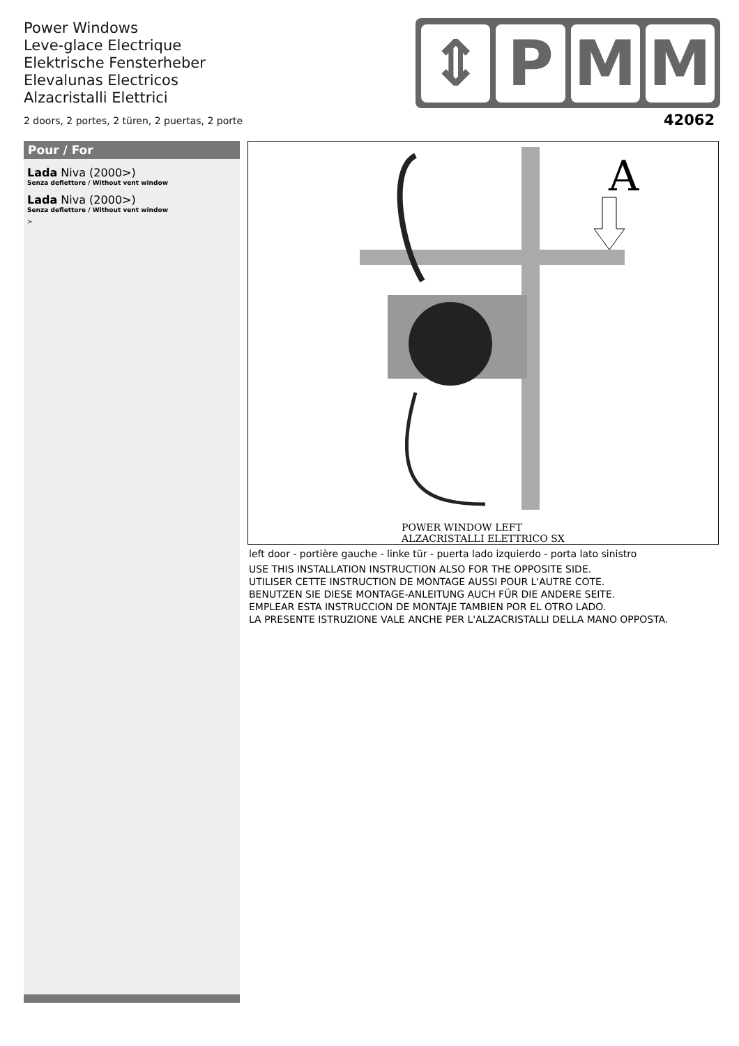Power Windows
Leve-glace Electrique
Elektrische Fensterheber
Elevalunas Electricos
Alzacristalli Elettrici
2 doors, 2 portes, 2 türen, 2 puertas, 2 porte
⇕ P M M
42062
Pour / For
Lada Niva (2000>)
Senza deflettore / Without vent window
Lada Niva (2000>)
Senza deflettore / Without vent window
>
A
POWER WINDOW LEFT
ALZACRISTALLI ELETTRICO SX
left door - portière gauche - linke tür - puerta lado izquierdo - porta lato sinistro
USE THIS INSTALLATION INSTRUCTION ALSO FOR THE OPPOSITE SIDE.
UTILISER CETTE INSTRUCTION DE MONTAGE AUSSI POUR L'AUTRE COTE.
BENUTZEN SIE DIESE MONTAGE-ANLEITUNG AUCH FÜR DIE ANDERE SEITE.
EMPLEAR ESTA INSTRUCCION DE MONTAJE TAMBIEN POR EL OTRO LADO.
LA PRESENTE ISTRUZIONE VALE ANCHE PER L'ALZACRISTALLI DELLA MANO OPPOSTA.